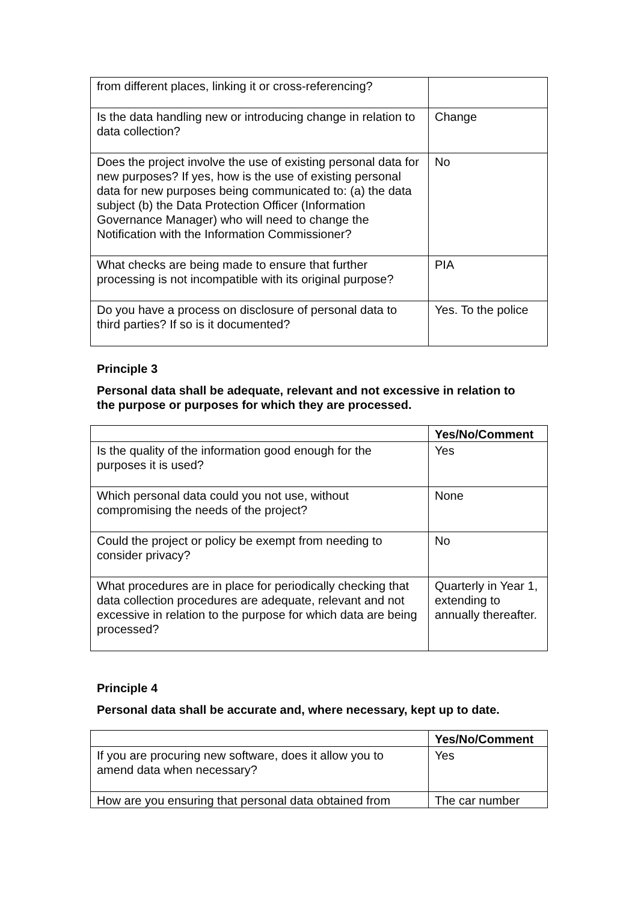| from different places, linking it or cross-referencing? | |
| Is the data handling new or introducing change in relation to data collection? | Change |
| Does the project involve the use of existing personal data for new purposes? If yes, how is the use of existing personal data for new purposes being communicated to: (a) the data subject (b) the Data Protection Officer (Information Governance Manager) who will need to change the Notification with the Information Commissioner? | No |
| What checks are being made to ensure that further processing is not incompatible with its original purpose? | PIA |
| Do you have a process on disclosure of personal data to third parties? If so is it documented? | Yes. To the police |
Principle 3
Personal data shall be adequate, relevant and not excessive in relation to the purpose or purposes for which they are processed.
| | Yes/No/Comment |
| --- | --- |
| Is the quality of the information good enough for the purposes it is used? | Yes |
| Which personal data could you not use, without compromising the needs of the project? | None |
| Could the project or policy be exempt from needing to consider privacy? | No |
| What procedures are in place for periodically checking that data collection procedures are adequate, relevant and not excessive in relation to the purpose for which data are being processed? | Quarterly in Year 1, extending to annually thereafter. |
Principle 4
Personal data shall be accurate and, where necessary, kept up to date.
| | Yes/No/Comment |
| --- | --- |
| If you are procuring new software, does it allow you to amend data when necessary? | Yes |
| How are you ensuring that personal data obtained from | The car number |